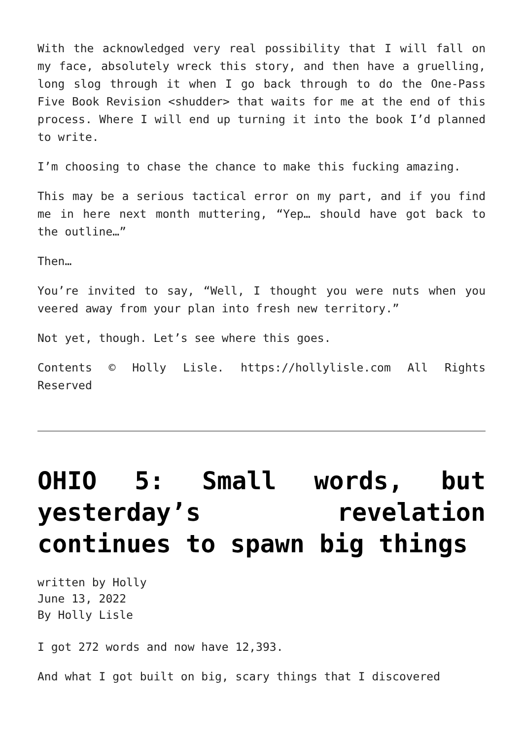With the acknowledged very real possibility that I will fall on my face, absolutely wreck this story, and then have a gruelling, long slog through it when I go back through to do the One-Pass Five Book Revision <shudder> that waits for me at the end of this process. Where I will end up turning it into the book I’d planned to write.
I’m choosing to chase the chance to make this fucking amazing.
This may be a serious tactical error on my part, and if you find me in here next month muttering, “Yep… should have got back to the outline…”
Then…
You’re invited to say, “Well, I thought you were nuts when you veered away from your plan into fresh new territory.”
Not yet, though. Let’s see where this goes.
Contents © Holly Lisle. https://hollylisle.com All Rights Reserved
OHIO 5: Small words, but yesterday’s revelation continues to spawn big things
written by Holly
June 13, 2022
By Holly Lisle
I got 272 words and now have 12,393.
And what I got built on big, scary things that I discovered